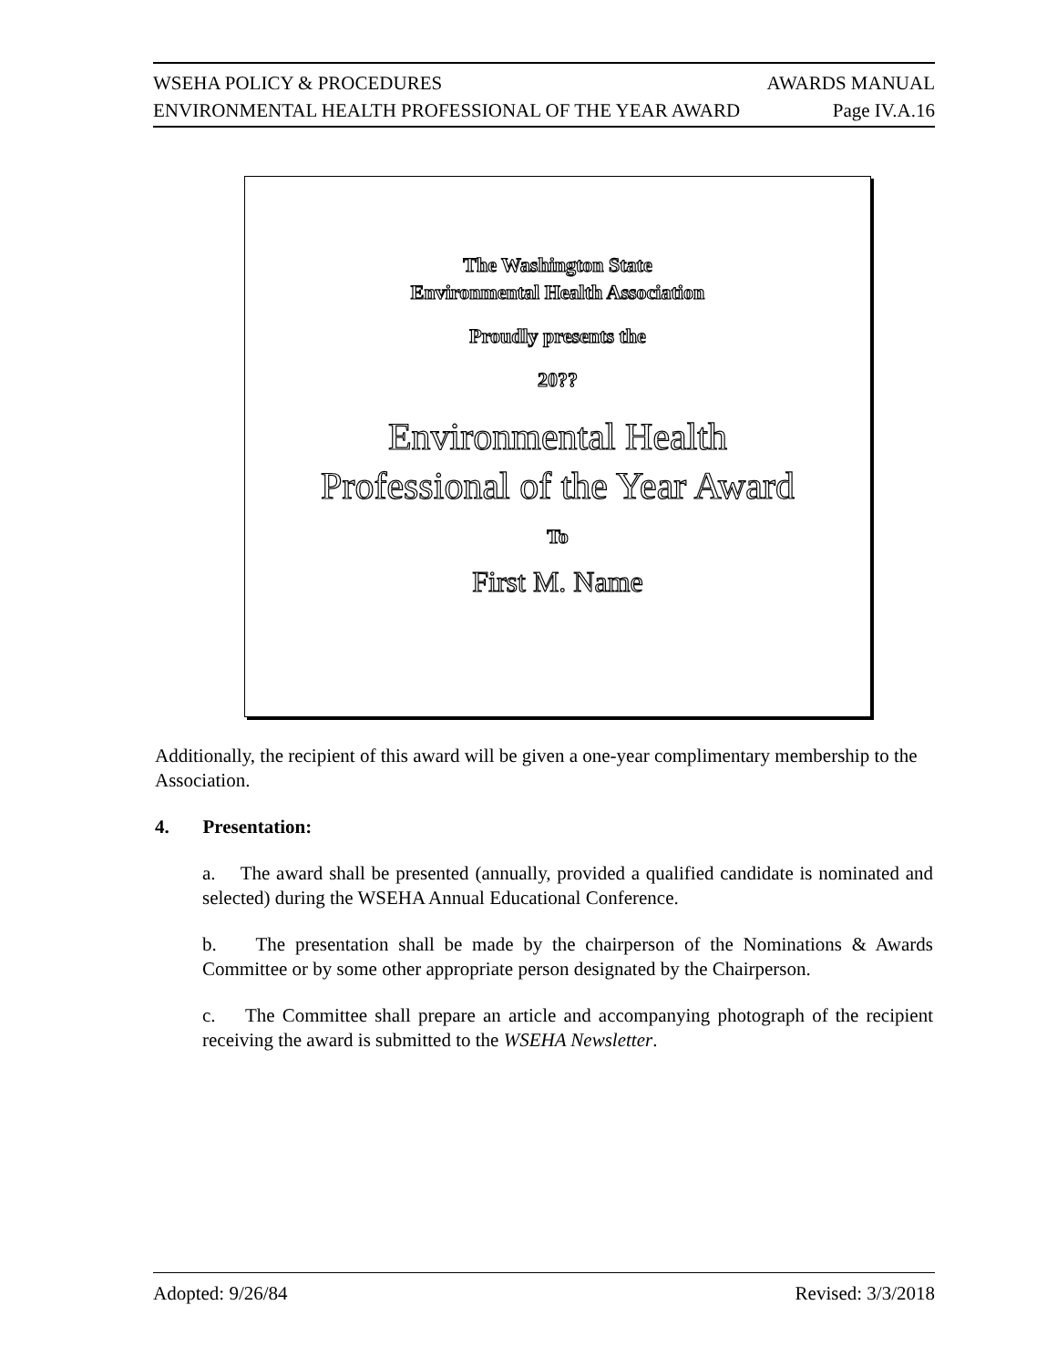WSEHA POLICY & PROCEDURES AWARDS MANUAL
ENVIRONMENTAL HEALTH PROFESSIONAL OF THE YEAR AWARD Page IV.A.16
The Washington State
Environmental Health Association
Proudly presents the
20??
Environmental Health
Professional of the Year Award
To
First M. Name
Additionally, the recipient of this award will be given a one-year complimentary membership to the Association.
4. Presentation:
a. The award shall be presented (annually, provided a qualified candidate is nominated and selected) during the WSEHA Annual Educational Conference.
b. The presentation shall be made by the chairperson of the Nominations & Awards Committee or by some other appropriate person designated by the Chairperson.
c. The Committee shall prepare an article and accompanying photograph of the recipient receiving the award is submitted to the WSEHA Newsletter.
Adopted: 9/26/84 Revised: 3/3/2018